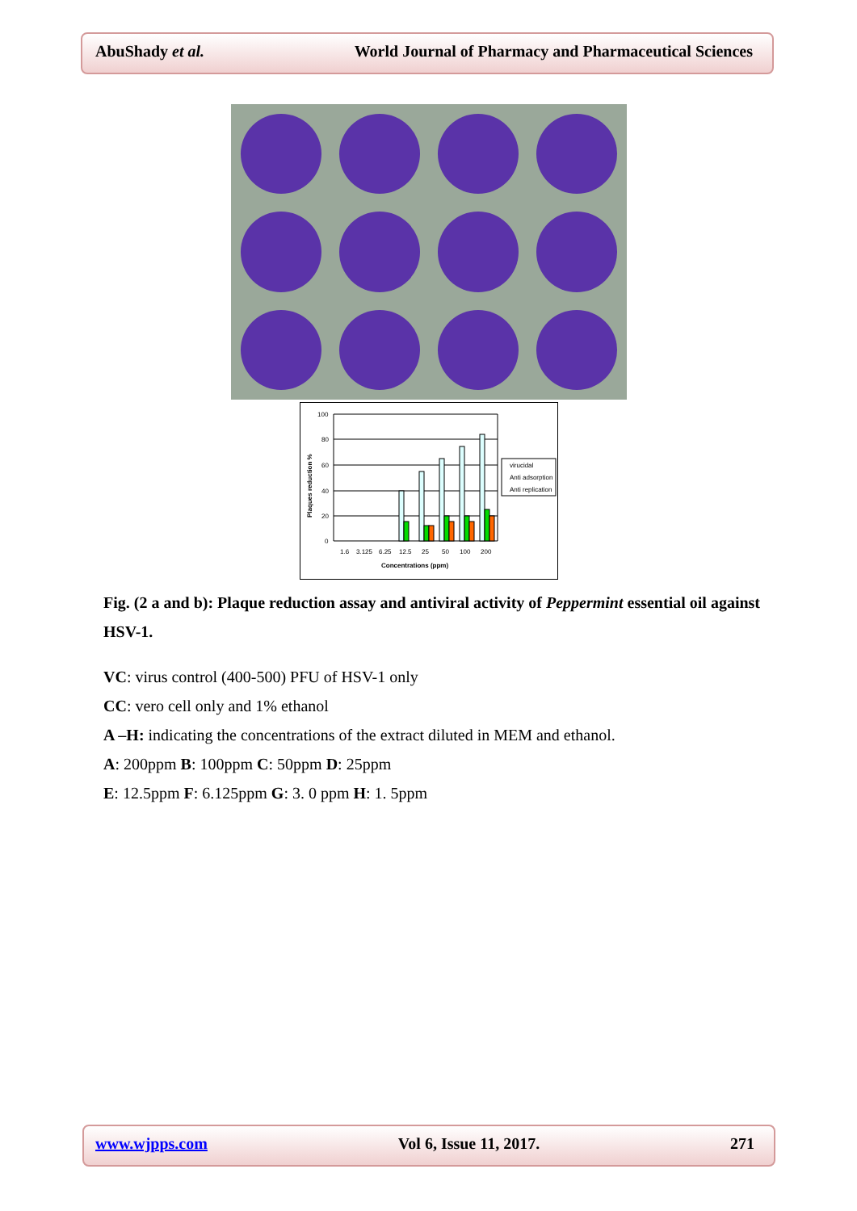AbuShady et al. World Journal of Pharmacy and Pharmaceutical Sciences
100
80
60
40
20
0
1.6
3.125
6.25
12.5
25
50
100
200
Concentrations (ppm)
Plaques reduction %
virucidal
Anti adsorption
Anti replication
Fig. (2 a and b): Plaque reduction assay and antiviral activity of Peppermint essential oil against HSV-1.
VC: virus control (400-500) PFU of HSV-1 only
CC: vero cell only and 1% ethanol
A –H: indicating the concentrations of the extract diluted in MEM and ethanol.
A: 200ppm B: 100ppm C: 50ppm D: 25ppm
E: 12.5ppm F: 6.125ppm G: 3. 0 ppm H: 1. 5ppm
www.wjpps.com Vol 6, Issue 11, 2017. 271